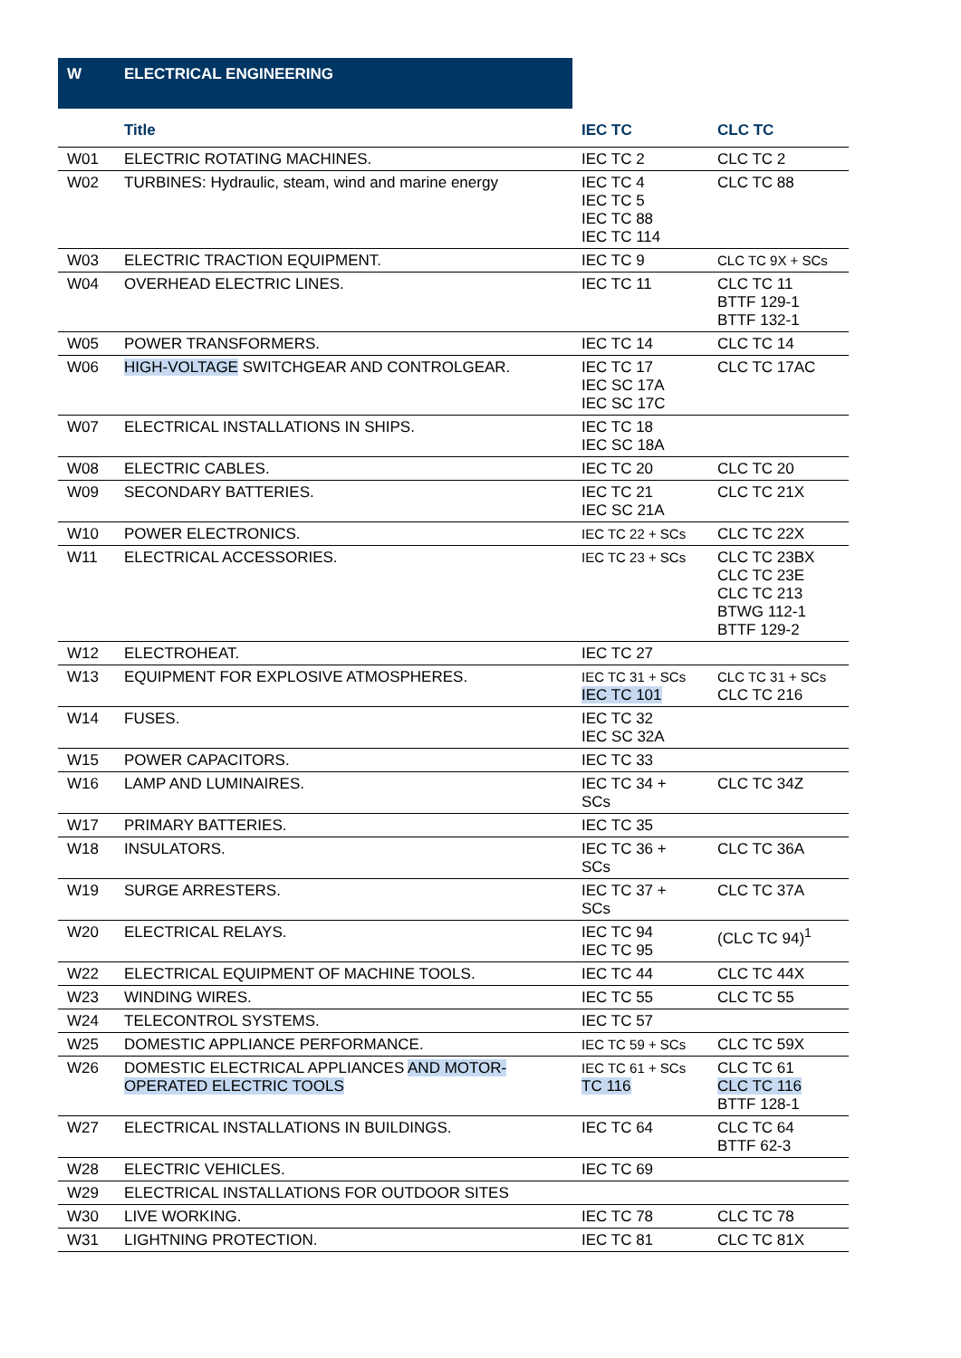| W | ELECTRICAL ENGINEERING | | |
| --- | --- | --- | --- |
| | Title | IEC TC | CLC TC |
| W01 | ELECTRIC ROTATING MACHINES. | IEC TC 2 | CLC TC 2 |
| W02 | TURBINES: Hydraulic, steam, wind and marine energy | IEC TC 4 IEC TC 5 IEC TC 88 IEC TC 114 | CLC TC 88 |
| W03 | ELECTRIC TRACTION EQUIPMENT. | IEC TC 9 | CLC TC 9X + SCs |
| W04 | OVERHEAD ELECTRIC LINES. | IEC TC 11 | CLC TC 11 BTTF 129-1 BTTF 132-1 |
| W05 | POWER TRANSFORMERS. | IEC TC 14 | CLC TC 14 |
| W06 | HIGH-VOLTAGE SWITCHGEAR AND CONTROLGEAR. | IEC TC 17 IEC SC 17A IEC SC 17C | CLC TC 17AC |
| W07 | ELECTRICAL INSTALLATIONS IN SHIPS. | IEC TC 18 IEC SC 18A | |
| W08 | ELECTRIC CABLES. | IEC TC 20 | CLC TC 20 |
| W09 | SECONDARY BATTERIES. | IEC TC 21 IEC SC 21A | CLC TC 21X |
| W10 | POWER ELECTRONICS. | IEC TC 22 + SCs | CLC TC 22X |
| W11 | ELECTRICAL ACCESSORIES. | IEC TC 23 + SCs | CLC TC 23BX CLC TC 23E CLC TC 213 BTWG 112-1 BTTF 129-2 |
| W12 | ELECTROHEAT. | IEC TC 27 | |
| W13 | EQUIPMENT FOR EXPLOSIVE ATMOSPHERES. | IEC TC 31 + SCs IEC TC 101 | CLC TC 31 + SCs CLC TC 216 |
| W14 | FUSES. | IEC TC 32 IEC SC 32A | |
| W15 | POWER CAPACITORS. | IEC TC 33 | |
| W16 | LAMP AND LUMINAIRES. | IEC TC 34 + SCs | CLC TC 34Z |
| W17 | PRIMARY BATTERIES. | IEC TC 35 | |
| W18 | INSULATORS. | IEC TC 36 + SCs | CLC TC 36A |
| W19 | SURGE ARRESTERS. | IEC TC 37 + SCs | CLC TC 37A |
| W20 | ELECTRICAL RELAYS. | IEC TC 94 IEC TC 95 | (CLC TC 94)<sup>1</sup> |
| W22 | ELECTRICAL EQUIPMENT OF MACHINE TOOLS. | IEC TC 44 | CLC TC 44X |
| W23 | WINDING WIRES. | IEC TC 55 | CLC TC 55 |
| W24 | TELECONTROL SYSTEMS. | IEC TC 57 | |
| W25 | DOMESTIC APPLIANCE PERFORMANCE. | IEC TC 59 + SCs | CLC TC 59X |
| W26 | DOMESTIC ELECTRICAL APPLIANCES AND MOTOR-OPERATED ELECTRIC TOOLS | IEC TC 61 + SCs TC 116 | CLC TC 61 CLC TC 116 BTTF 128-1 |
| W27 | ELECTRICAL INSTALLATIONS IN BUILDINGS. | IEC TC 64 | CLC TC 64 BTTF 62-3 |
| W28 | ELECTRIC VEHICLES. | IEC TC 69 | |
| W29 | ELECTRICAL INSTALLATIONS FOR OUTDOOR SITES | | |
| W30 | LIVE WORKING. | IEC TC 78 | CLC TC 78 |
| W31 | LIGHTNING PROTECTION. | IEC TC 81 | CLC TC 81X |